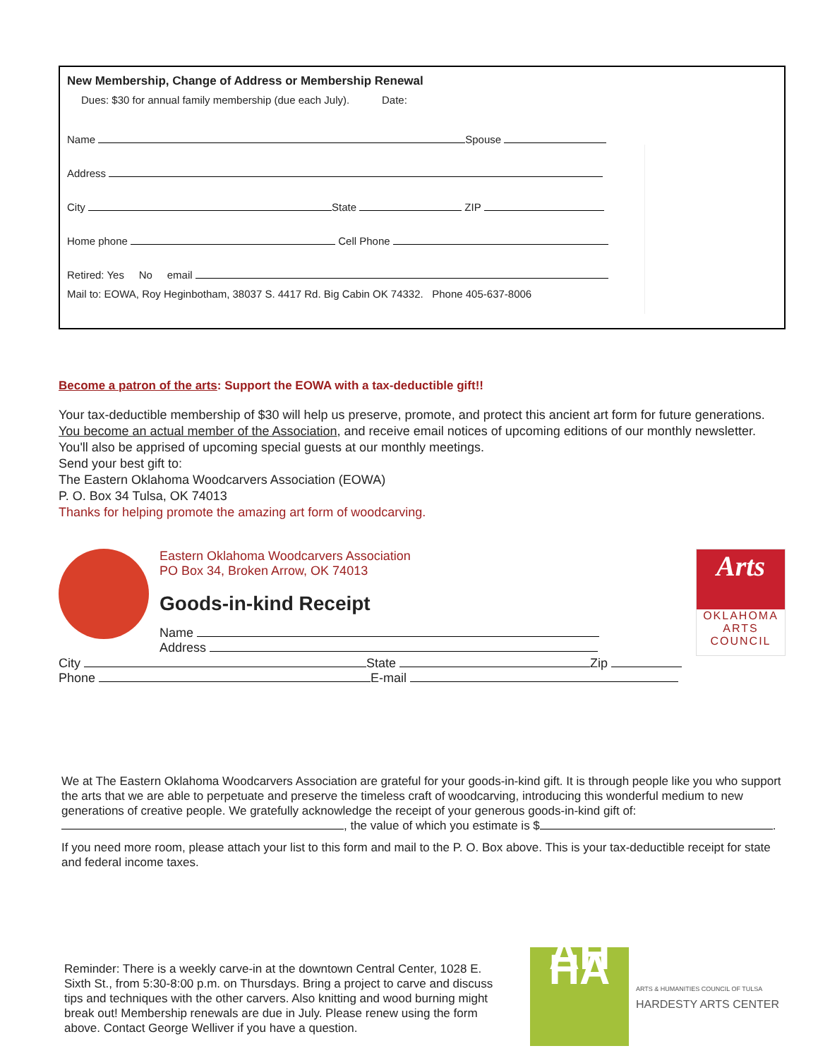New Membership, Change of Address or Membership Renewal
Dues: $30 for annual family membership (due each July). Date:
Name Spouse
Address
City State ZIP
Home phone Cell Phone
Retired: Yes No email
Mail to: EOWA, Roy Heginbotham, 38037 S. 4417 Rd. Big Cabin OK 74332. Phone 405-637-8006
Become a patron of the arts: Support the EOWA with a tax-deductible gift!!
Your tax-deductible membership of $30 will help us preserve, promote, and protect this ancient art form for future generations. You become an actual member of the Association, and receive email notices of upcoming editions of our monthly newsletter. You'll also be apprised of upcoming special guests at our monthly meetings.
Send your best gift to:
The Eastern Oklahoma Woodcarvers Association (EOWA)
P. O. Box 34 Tulsa, OK 74013
Thanks for helping promote the amazing art form of woodcarving.
Eastern Oklahoma Woodcarvers Association
PO Box 34, Broken Arrow, OK 74013
Goods-in-kind Receipt
Name
Address
Arts
OKLAHOMA ARTS COUNCIL
City State Zip
Phone E-mail
We at The Eastern Oklahoma Woodcarvers Association are grateful for your goods-in-kind gift. It is through people like you who support the arts that we are able to perpetuate and preserve the timeless craft of woodcarving, introducing this wonderful medium to new generations of creative people. We gratefully acknowledge the receipt of your generous goods-in-kind gift of: , the value of which you estimate is $ .
If you need more room, please attach your list to this form and mail to the P. O. Box above. This is your tax-deductible receipt for state and federal income taxes.
Reminder: There is a weekly carve-in at the downtown Central Center, 1028 E. Sixth St., from 5:30-8:00 p.m. on Thursdays. Bring a project to carve and discuss tips and techniques with the other carvers. Also knitting and wood burning might break out! Membership renewals are due in July. Please renew using the form above. Contact George Welliver if you have a question.
AH HA
ARTS & HUMANITIES COUNCIL OF TULSA
HARDESTY ARTS CENTER